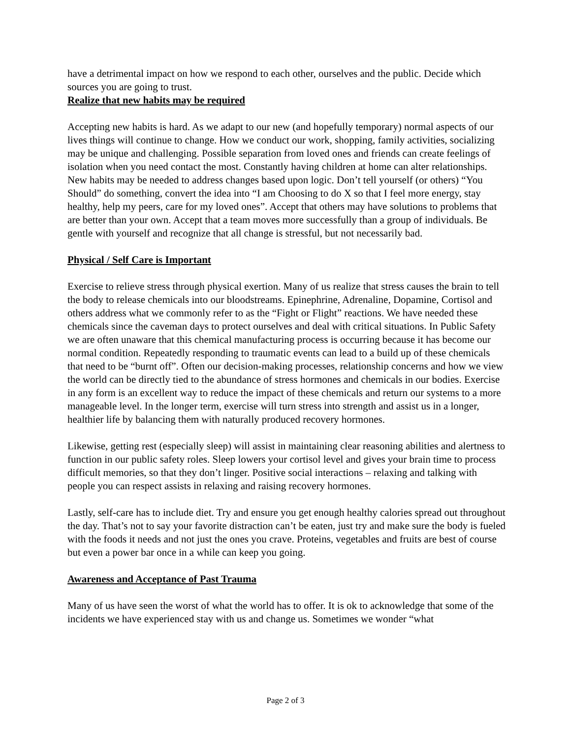have a detrimental impact on how we respond to each other, ourselves and the public. Decide which sources you are going to trust.
Realize that new habits may be required
Accepting new habits is hard. As we adapt to our new (and hopefully temporary) normal aspects of our lives things will continue to change. How we conduct our work, shopping, family activities, socializing may be unique and challenging. Possible separation from loved ones and friends can create feelings of isolation when you need contact the most. Constantly having children at home can alter relationships. New habits may be needed to address changes based upon logic. Don’t tell yourself (or others) “You Should” do something, convert the idea into “I am Choosing to do X so that I feel more energy, stay healthy, help my peers, care for my loved ones”. Accept that others may have solutions to problems that are better than your own. Accept that a team moves more successfully than a group of individuals. Be gentle with yourself and recognize that all change is stressful, but not necessarily bad.
Physical / Self Care is Important
Exercise to relieve stress through physical exertion. Many of us realize that stress causes the brain to tell the body to release chemicals into our bloodstreams. Epinephrine, Adrenaline, Dopamine, Cortisol and others address what we commonly refer to as the “Fight or Flight” reactions. We have needed these chemicals since the caveman days to protect ourselves and deal with critical situations. In Public Safety we are often unaware that this chemical manufacturing process is occurring because it has become our normal condition. Repeatedly responding to traumatic events can lead to a build up of these chemicals that need to be “burnt off”. Often our decision-making processes, relationship concerns and how we view the world can be directly tied to the abundance of stress hormones and chemicals in our bodies. Exercise in any form is an excellent way to reduce the impact of these chemicals and return our systems to a more manageable level. In the longer term, exercise will turn stress into strength and assist us in a longer, healthier life by balancing them with naturally produced recovery hormones.
Likewise, getting rest (especially sleep) will assist in maintaining clear reasoning abilities and alertness to function in our public safety roles. Sleep lowers your cortisol level and gives your brain time to process difficult memories, so that they don’t linger. Positive social interactions – relaxing and talking with people you can respect assists in relaxing and raising recovery hormones.
Lastly, self-care has to include diet. Try and ensure you get enough healthy calories spread out throughout the day. That’s not to say your favorite distraction can’t be eaten, just try and make sure the body is fueled with the foods it needs and not just the ones you crave. Proteins, vegetables and fruits are best of course but even a power bar once in a while can keep you going.
Awareness and Acceptance of Past Trauma
Many of us have seen the worst of what the world has to offer. It is ok to acknowledge that some of the incidents we have experienced stay with us and change us. Sometimes we wonder “what
Page 2 of 3